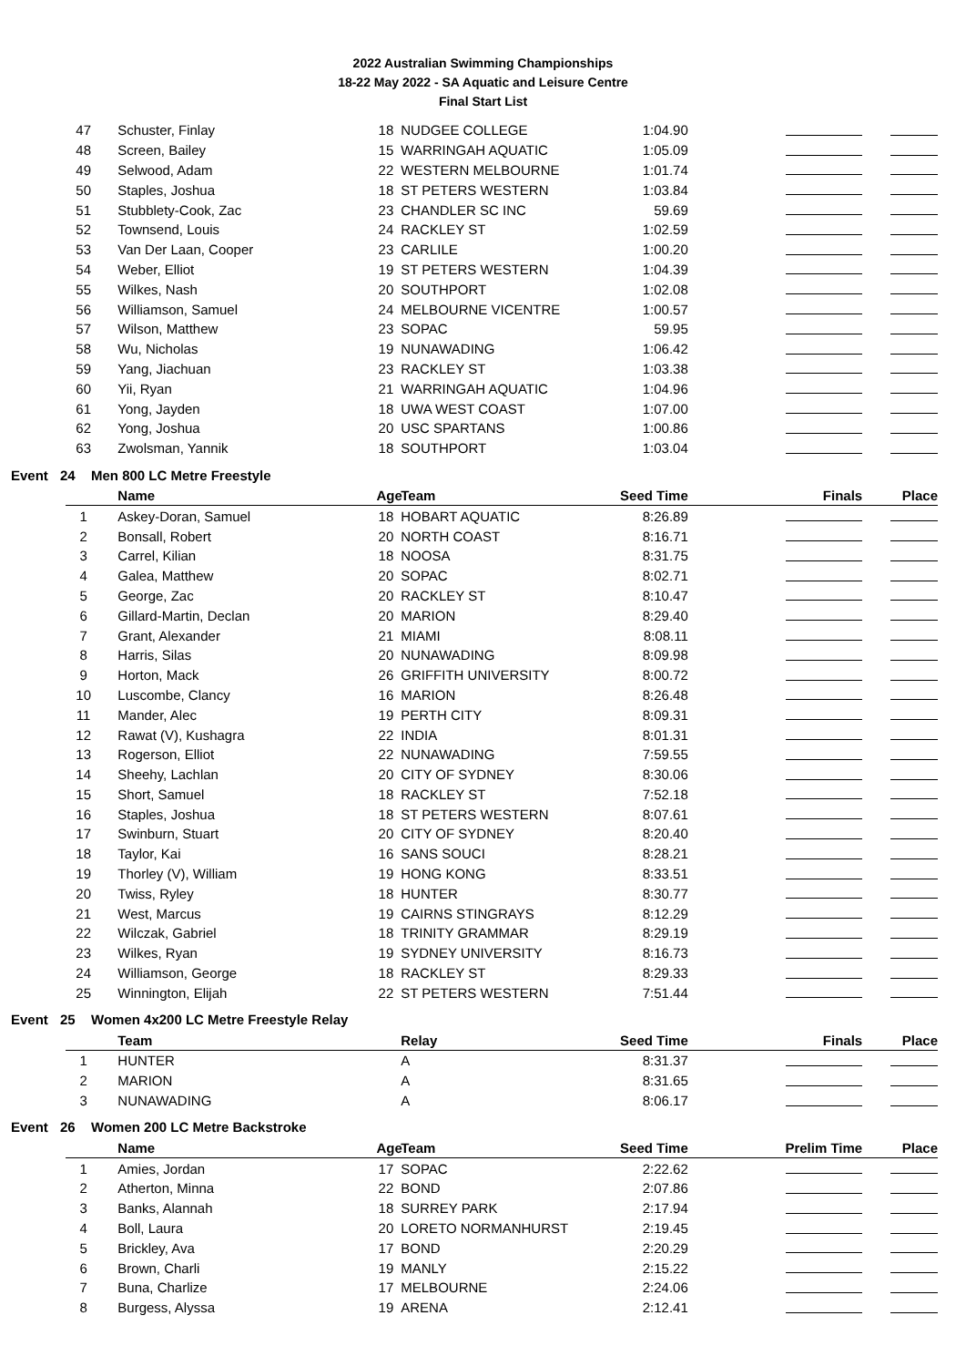2022 Australian Swimming Championships
18-22 May 2022 - SA Aquatic and Leisure Centre
Final Start List
| 47 | Schuster, Finlay | 18 | NUDGEE COLLEGE | 1:04.90 | | |
| 48 | Screen, Bailey | 15 | WARRINGAH AQUATIC | 1:05.09 | | |
| 49 | Selwood, Adam | 22 | WESTERN MELBOURNE | 1:01.74 | | |
| 50 | Staples, Joshua | 18 | ST PETERS WESTERN | 1:03.84 | | |
| 51 | Stubblety-Cook, Zac | 23 | CHANDLER SC INC | 59.69 | | |
| 52 | Townsend, Louis | 24 | RACKLEY ST | 1:02.59 | | |
| 53 | Van Der Laan, Cooper | 23 | CARLILE | 1:00.20 | | |
| 54 | Weber, Elliot | 19 | ST PETERS WESTERN | 1:04.39 | | |
| 55 | Wilkes, Nash | 20 | SOUTHPORT | 1:02.08 | | |
| 56 | Williamson, Samuel | 24 | MELBOURNE VICENTRE | 1:00.57 | | |
| 57 | Wilson, Matthew | 23 | SOPAC | 59.95 | | |
| 58 | Wu, Nicholas | 19 | NUNAWADING | 1:06.42 | | |
| 59 | Yang, Jiachuan | 23 | RACKLEY ST | 1:03.38 | | |
| 60 | Yii, Ryan | 21 | WARRINGAH AQUATIC | 1:04.96 | | |
| 61 | Yong, Jayden | 18 | UWA WEST COAST | 1:07.00 | | |
| 62 | Yong, Joshua | 20 | USC SPARTANS | 1:00.86 | | |
| 63 | Zwolsman, Yannik | 18 | SOUTHPORT | 1:03.04 | | |
Event 24 Men 800 LC Metre Freestyle
| | Name | Age | Team | Seed Time | Finals | Place |
| --- | --- | --- | --- | --- | --- | --- |
| 1 | Askey-Doran, Samuel | 18 | HOBART AQUATIC | 8:26.89 | | |
| 2 | Bonsall, Robert | 20 | NORTH COAST | 8:16.71 | | |
| 3 | Carrel, Kilian | 18 | NOOSA | 8:31.75 | | |
| 4 | Galea, Matthew | 20 | SOPAC | 8:02.71 | | |
| 5 | George, Zac | 20 | RACKLEY ST | 8:10.47 | | |
| 6 | Gillard-Martin, Declan | 20 | MARION | 8:29.40 | | |
| 7 | Grant, Alexander | 21 | MIAMI | 8:08.11 | | |
| 8 | Harris, Silas | 20 | NUNAWADING | 8:09.98 | | |
| 9 | Horton, Mack | 26 | GRIFFITH UNIVERSITY | 8:00.72 | | |
| 10 | Luscombe, Clancy | 16 | MARION | 8:26.48 | | |
| 11 | Mander, Alec | 19 | PERTH CITY | 8:09.31 | | |
| 12 | Rawat (V), Kushagra | 22 | INDIA | 8:01.31 | | |
| 13 | Rogerson, Elliot | 22 | NUNAWADING | 7:59.55 | | |
| 14 | Sheehy, Lachlan | 20 | CITY OF SYDNEY | 8:30.06 | | |
| 15 | Short, Samuel | 18 | RACKLEY ST | 7:52.18 | | |
| 16 | Staples, Joshua | 18 | ST PETERS WESTERN | 8:07.61 | | |
| 17 | Swinburn, Stuart | 20 | CITY OF SYDNEY | 8:20.40 | | |
| 18 | Taylor, Kai | 16 | SANS SOUCI | 8:28.21 | | |
| 19 | Thorley (V), William | 19 | HONG KONG | 8:33.51 | | |
| 20 | Twiss, Ryley | 18 | HUNTER | 8:30.77 | | |
| 21 | West, Marcus | 19 | CAIRNS STINGRAYS | 8:12.29 | | |
| 22 | Wilczak, Gabriel | 18 | TRINITY GRAMMAR | 8:29.19 | | |
| 23 | Wilkes, Ryan | 19 | SYDNEY UNIVERSITY | 8:16.73 | | |
| 24 | Williamson, George | 18 | RACKLEY ST | 8:29.33 | | |
| 25 | Winnington, Elijah | 22 | ST PETERS WESTERN | 7:51.44 | | |
Event 25 Women 4x200 LC Metre Freestyle Relay
| | Team | | Relay | Seed Time | Finals | Place |
| --- | --- | --- | --- | --- | --- | --- |
| 1 | HUNTER | | A | 8:31.37 | | |
| 2 | MARION | | A | 8:31.65 | | |
| 3 | NUNAWADING | | A | 8:06.17 | | |
Event 26 Women 200 LC Metre Backstroke
| | Name | Age | Team | Seed Time | Prelim Time | Place |
| --- | --- | --- | --- | --- | --- | --- |
| 1 | Amies, Jordan | 17 | SOPAC | 2:22.62 | | |
| 2 | Atherton, Minna | 22 | BOND | 2:07.86 | | |
| 3 | Banks, Alannah | 18 | SURREY PARK | 2:17.94 | | |
| 4 | Boll, Laura | 20 | LORETO NORMANHURST | 2:19.45 | | |
| 5 | Brickley, Ava | 17 | BOND | 2:20.29 | | |
| 6 | Brown, Charli | 19 | MANLY | 2:15.22 | | |
| 7 | Buna, Charlize | 17 | MELBOURNE | 2:24.06 | | |
| 8 | Burgess, Alyssa | 19 | ARENA | 2:12.41 | | |